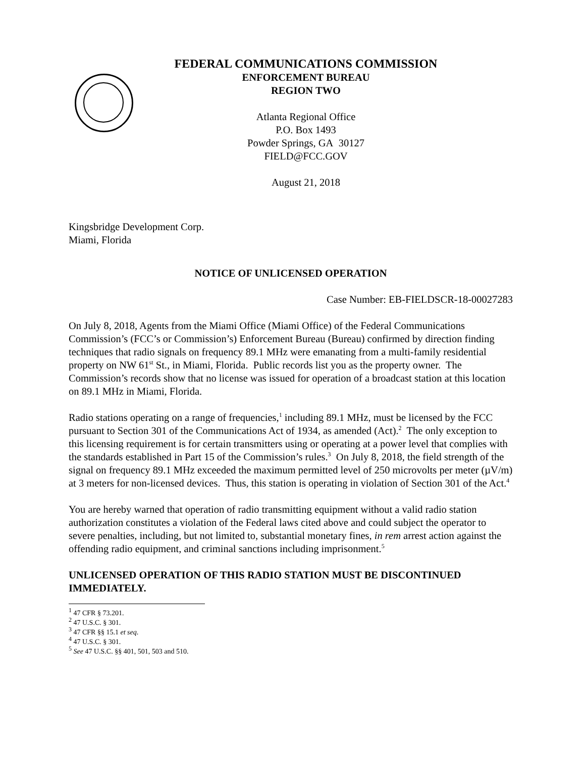FEDERAL COMMUNICATIONS COMMISSION
ENFORCEMENT BUREAU
REGION TWO
Atlanta Regional Office
P.O. Box 1493
Powder Springs, GA 30127
FIELD@FCC.GOV
August 21, 2018
Kingsbridge Development Corp.
Miami, Florida
NOTICE OF UNLICENSED OPERATION
Case Number: EB-FIELDSCR-18-00027283
On July 8, 2018, Agents from the Miami Office (Miami Office) of the Federal Communications Commission’s (FCC’s or Commission’s) Enforcement Bureau (Bureau) confirmed by direction finding techniques that radio signals on frequency 89.1 MHz were emanating from a multi-family residential property on NW 61<sup>st</sup> St., in Miami, Florida. Public records list you as the property owner. The Commission’s records show that no license was issued for operation of a broadcast station at this location on 89.1 MHz in Miami, Florida.
Radio stations operating on a range of frequencies,<sup>1</sup> including 89.1 MHz, must be licensed by the FCC pursuant to Section 301 of the Communications Act of 1934, as amended (Act).<sup>2</sup> The only exception to this licensing requirement is for certain transmitters using or operating at a power level that complies with the standards established in Part 15 of the Commission’s rules.<sup>3</sup> On July 8, 2018, the field strength of the signal on frequency 89.1 MHz exceeded the maximum permitted level of 250 microvolts per meter (µV/m) at 3 meters for non-licensed devices. Thus, this station is operating in violation of Section 301 of the Act.<sup>4</sup>
You are hereby warned that operation of radio transmitting equipment without a valid radio station authorization constitutes a violation of the Federal laws cited above and could subject the operator to severe penalties, including, but not limited to, substantial monetary fines, in rem arrest action against the offending radio equipment, and criminal sanctions including imprisonment.<sup>5</sup>
UNLICENSED OPERATION OF THIS RADIO STATION MUST BE DISCONTINUED IMMEDIATELY.
<sup>1</sup> 47 CFR § 73.201.
<sup>2</sup> 47 U.S.C. § 301.
<sup>3</sup> 47 CFR §§ 15.1 et seq.
<sup>4</sup> 47 U.S.C. § 301.
<sup>5</sup> See 47 U.S.C. §§ 401, 501, 503 and 510.